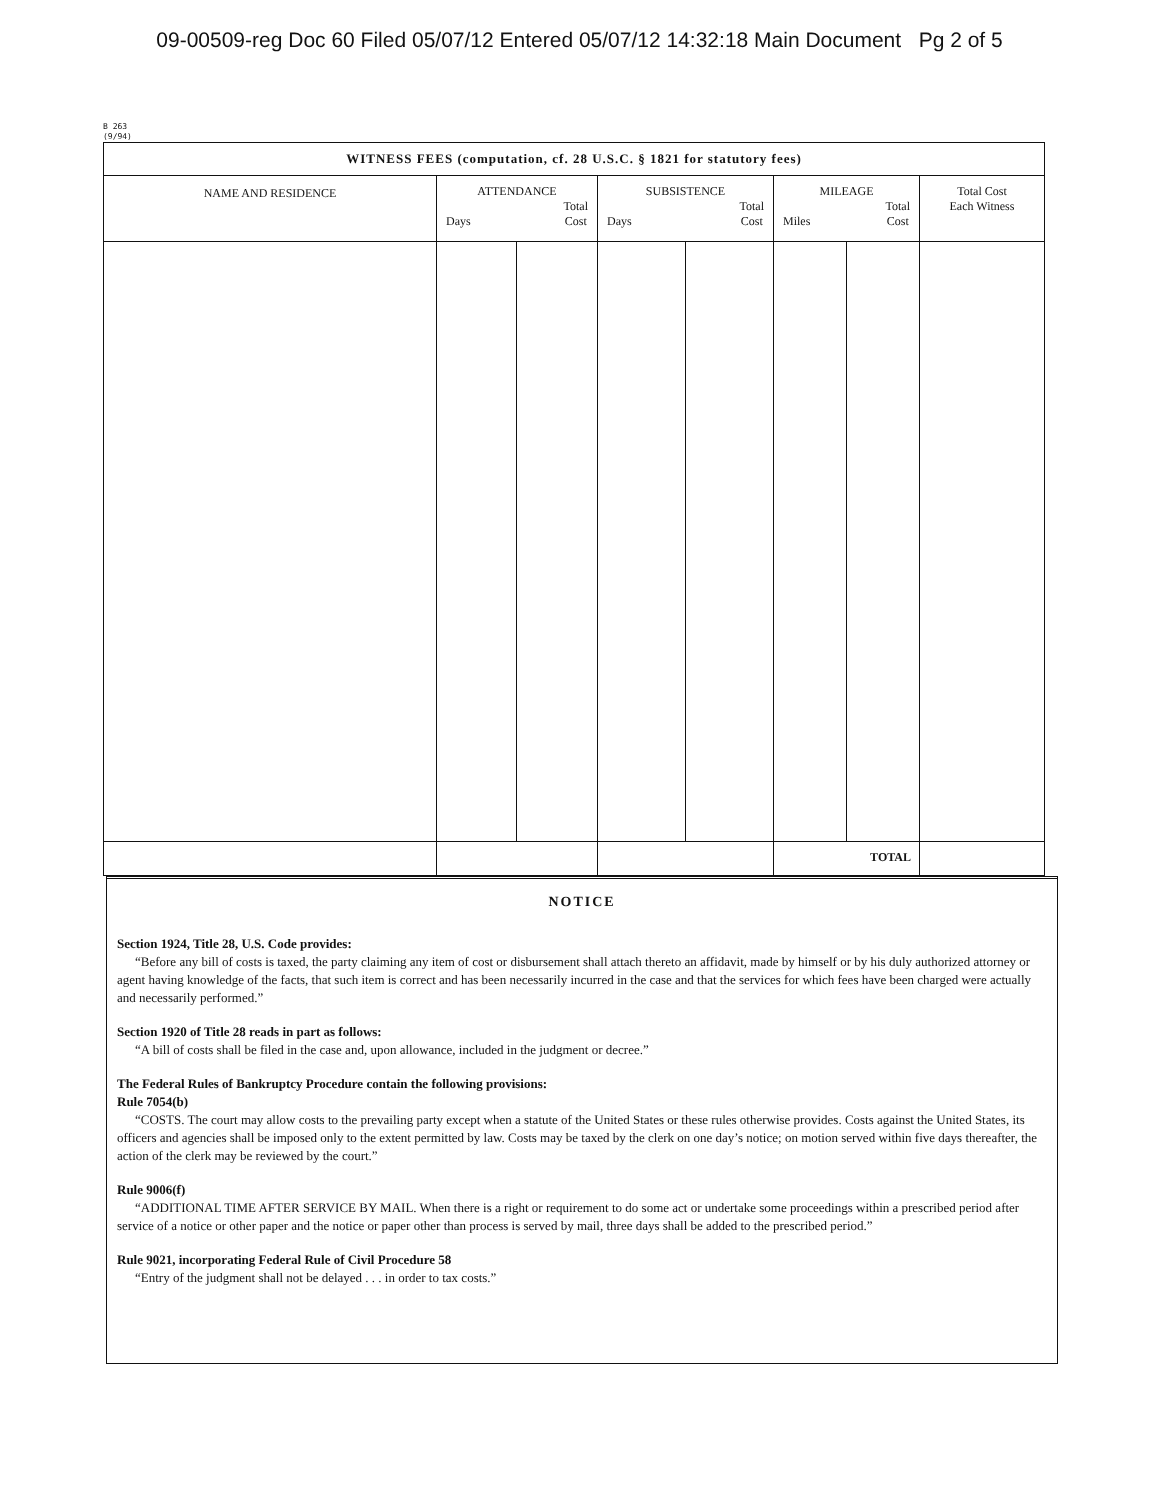09-00509-reg Doc 60 Filed 05/07/12 Entered 05/07/12 14:32:18 Main Document Pg 2 of 5
B 263
(9/94)
| WITNESS FEES (computation, cf. 28 U.S.C. § 1821 for statutory fees) | | | | | | | |
| --- | --- | --- | --- | --- | --- | --- | --- |
| NAME AND RESIDENCE | ATTENDANCE Days Total Cost | | SUBSISTENCE Days Total Cost | | MILEAGE Miles Total Cost | | Total Cost Each Witness |
| | | | | | TOTAL | | |
NOTICE
Section 1924, Title 28, U.S. Code provides:
“Before any bill of costs is taxed, the party claiming any item of cost or disbursement shall attach thereto an affidavit, made by himself or by his duly authorized attorney or agent having knowledge of the facts, that such item is correct and has been necessarily incurred in the case and that the services for which fees have been charged were actually and necessarily performed.”
Section 1920 of Title 28 reads in part as follows:
“A bill of costs shall be filed in the case and, upon allowance, included in the judgment or decree.”
The Federal Rules of Bankruptcy Procedure contain the following provisions:
Rule 7054(b)
“COSTS. The court may allow costs to the prevailing party except when a statute of the United States or these rules otherwise provides. Costs against the United States, its officers and agencies shall be imposed only to the extent permitted by law. Costs may be taxed by the clerk on one day’s notice; on motion served within five days thereafter, the action of the clerk may be reviewed by the court.”
Rule 9006(f)
“ADDITIONAL TIME AFTER SERVICE BY MAIL. When there is a right or requirement to do some act or undertake some proceedings within a prescribed period after service of a notice or other paper and the notice or paper other than process is served by mail, three days shall be added to the prescribed period.”
Rule 9021, incorporating Federal Rule of Civil Procedure 58
“Entry of the judgment shall not be delayed . . . in order to tax costs.”